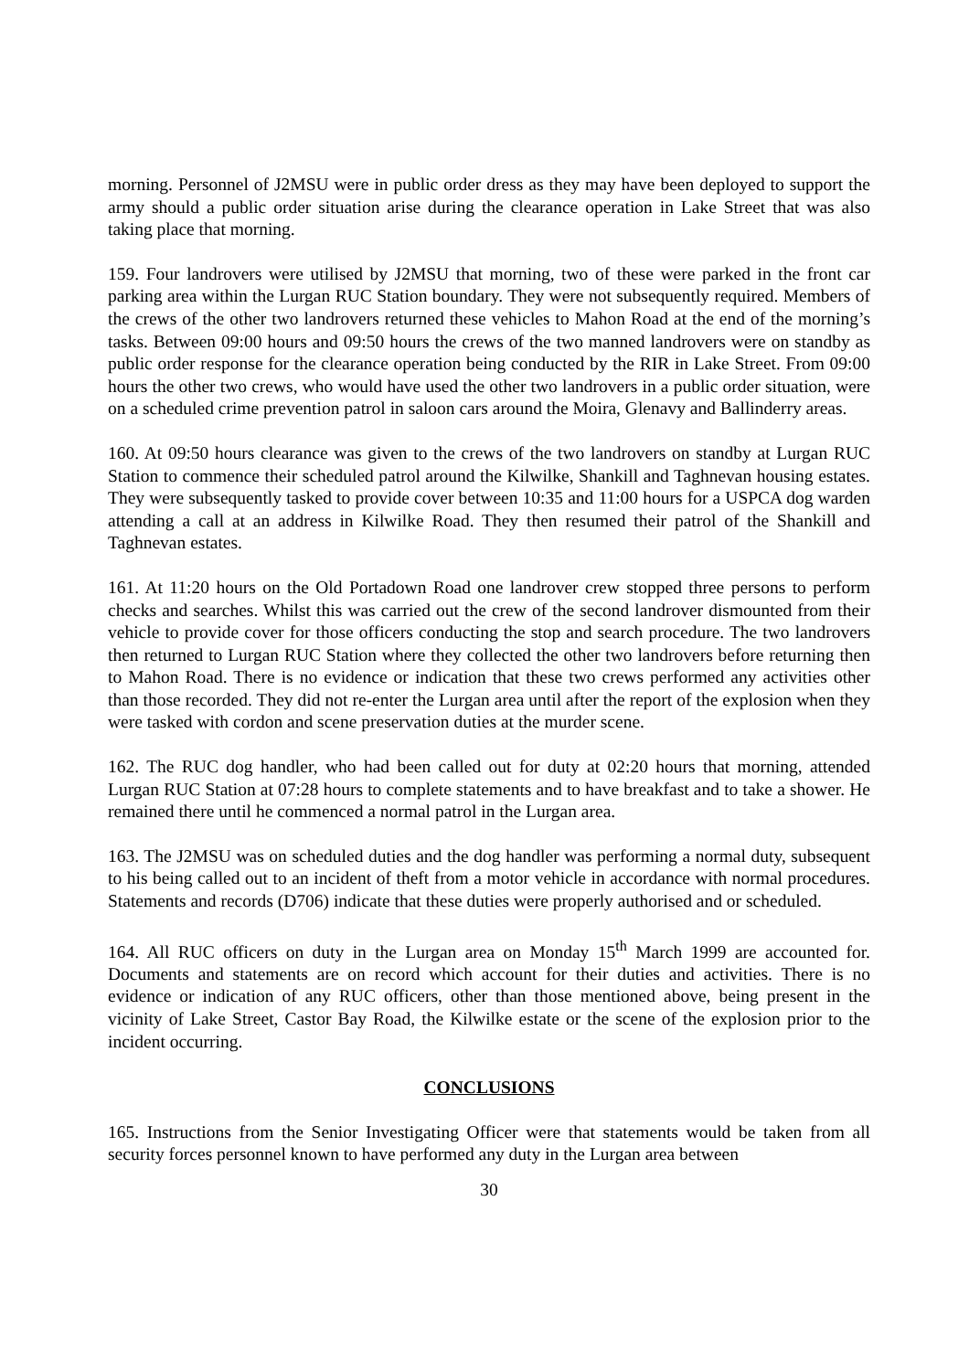morning. Personnel of J2MSU were in public order dress as they may have been deployed to support the army should a public order situation arise during the clearance operation in Lake Street that was also taking place that morning.
159. Four landrovers were utilised by J2MSU that morning, two of these were parked in the front car parking area within the Lurgan RUC Station boundary. They were not subsequently required. Members of the crews of the other two landrovers returned these vehicles to Mahon Road at the end of the morning’s tasks. Between 09:00 hours and 09:50 hours the crews of the two manned landrovers were on standby as public order response for the clearance operation being conducted by the RIR in Lake Street. From 09:00 hours the other two crews, who would have used the other two landrovers in a public order situation, were on a scheduled crime prevention patrol in saloon cars around the Moira, Glenavy and Ballinderry areas.
160. At 09:50 hours clearance was given to the crews of the two landrovers on standby at Lurgan RUC Station to commence their scheduled patrol around the Kilwilke, Shankill and Taghnevan housing estates. They were subsequently tasked to provide cover between 10:35 and 11:00 hours for a USPCA dog warden attending a call at an address in Kilwilke Road. They then resumed their patrol of the Shankill and Taghnevan estates.
161. At 11:20 hours on the Old Portadown Road one landrover crew stopped three persons to perform checks and searches. Whilst this was carried out the crew of the second landrover dismounted from their vehicle to provide cover for those officers conducting the stop and search procedure. The two landrovers then returned to Lurgan RUC Station where they collected the other two landrovers before returning then to Mahon Road. There is no evidence or indication that these two crews performed any activities other than those recorded. They did not re-enter the Lurgan area until after the report of the explosion when they were tasked with cordon and scene preservation duties at the murder scene.
162. The RUC dog handler, who had been called out for duty at 02:20 hours that morning, attended Lurgan RUC Station at 07:28 hours to complete statements and to have breakfast and to take a shower. He remained there until he commenced a normal patrol in the Lurgan area.
163. The J2MSU was on scheduled duties and the dog handler was performing a normal duty, subsequent to his being called out to an incident of theft from a motor vehicle in accordance with normal procedures. Statements and records (D706) indicate that these duties were properly authorised and or scheduled.
164. All RUC officers on duty in the Lurgan area on Monday 15<sup>th</sup> March 1999 are accounted for. Documents and statements are on record which account for their duties and activities. There is no evidence or indication of any RUC officers, other than those mentioned above, being present in the vicinity of Lake Street, Castor Bay Road, the Kilwilke estate or the scene of the explosion prior to the incident occurring.
CONCLUSIONS
165. Instructions from the Senior Investigating Officer were that statements would be taken from all security forces personnel known to have performed any duty in the Lurgan area between
30